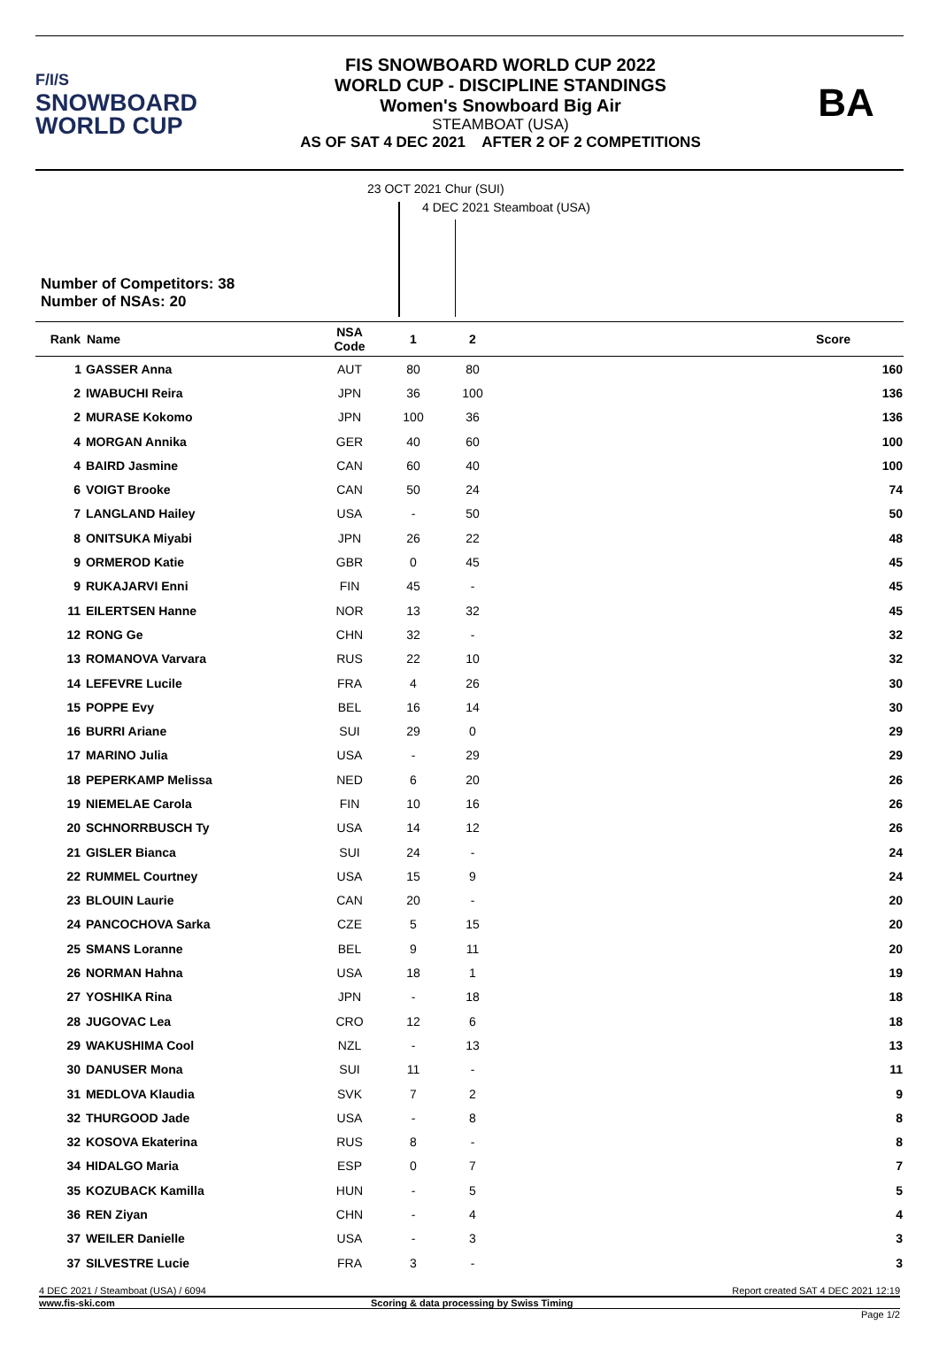F/I/S
SNOWBOARD
WORLD CUP
FIS SNOWBOARD WORLD CUP 2022
WORLD CUP - DISCIPLINE STANDINGS
Women's Snowboard Big Air
STEAMBOAT (USA)
AS OF SAT 4 DEC 2021 AFTER 2 OF 2 COMPETITIONS
BA
23 OCT 2021 Chur (SUI)
4 DEC 2021 Steamboat (USA)
Number of Competitors: 38
Number of NSAs: 20
| Rank | Name | NSA Code | 1 | 2 | Score |
| --- | --- | --- | --- | --- | --- |
| 1 | GASSER Anna | AUT | 80 | 80 | 160 |
| 2 | IWABUCHI Reira | JPN | 36 | 100 | 136 |
| 2 | MURASE Kokomo | JPN | 100 | 36 | 136 |
| 4 | MORGAN Annika | GER | 40 | 60 | 100 |
| 4 | BAIRD Jasmine | CAN | 60 | 40 | 100 |
| 6 | VOIGT Brooke | CAN | 50 | 24 | 74 |
| 7 | LANGLAND Hailey | USA | - | 50 | 50 |
| 8 | ONITSUKA Miyabi | JPN | 26 | 22 | 48 |
| 9 | ORMEROD Katie | GBR | 0 | 45 | 45 |
| 9 | RUKAJARVI Enni | FIN | 45 | - | 45 |
| 11 | EILERTSEN Hanne | NOR | 13 | 32 | 45 |
| 12 | RONG Ge | CHN | 32 | - | 32 |
| 13 | ROMANOVA Varvara | RUS | 22 | 10 | 32 |
| 14 | LEFEVRE Lucile | FRA | 4 | 26 | 30 |
| 15 | POPPE Evy | BEL | 16 | 14 | 30 |
| 16 | BURRI Ariane | SUI | 29 | 0 | 29 |
| 17 | MARINO Julia | USA | - | 29 | 29 |
| 18 | PEPERKAMP Melissa | NED | 6 | 20 | 26 |
| 19 | NIEMELAE Carola | FIN | 10 | 16 | 26 |
| 20 | SCHNORRBUSCH Ty | USA | 14 | 12 | 26 |
| 21 | GISLER Bianca | SUI | 24 | - | 24 |
| 22 | RUMMEL Courtney | USA | 15 | 9 | 24 |
| 23 | BLOUIN Laurie | CAN | 20 | - | 20 |
| 24 | PANCOCHOVA Sarka | CZE | 5 | 15 | 20 |
| 25 | SMANS Loranne | BEL | 9 | 11 | 20 |
| 26 | NORMAN Hahna | USA | 18 | 1 | 19 |
| 27 | YOSHIKA Rina | JPN | - | 18 | 18 |
| 28 | JUGOVAC Lea | CRO | 12 | 6 | 18 |
| 29 | WAKUSHIMA Cool | NZL | - | 13 | 13 |
| 30 | DANUSER Mona | SUI | 11 | - | 11 |
| 31 | MEDLOVA Klaudia | SVK | 7 | 2 | 9 |
| 32 | THURGOOD Jade | USA | - | 8 | 8 |
| 32 | KOSOVA Ekaterina | RUS | 8 | - | 8 |
| 34 | HIDALGO Maria | ESP | 0 | 7 | 7 |
| 35 | KOZUBACK Kamilla | HUN | - | 5 | 5 |
| 36 | REN Ziyan | CHN | - | 4 | 4 |
| 37 | WEILER Danielle | USA | - | 3 | 3 |
| 37 | SILVESTRE Lucie | FRA | 3 | - | 3 |
4 DEC 2021 / Steamboat (USA) / 6094 Report created SAT 4 DEC 2021 12:19
www.fis-ski.com Scoring & data processing by Swiss Timing
Page 1/2